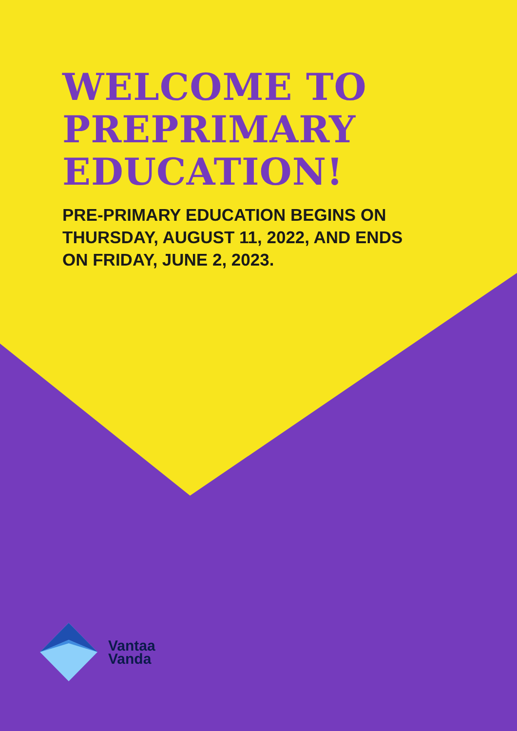WELCOME TO
PREPRIMARY
EDUCATION!
PRE-PRIMARY EDUCATION BEGINS ON
THURSDAY, AUGUST 11, 2022, AND ENDS
ON FRIDAY, JUNE 2, 2023.
Vantaa
Vanda